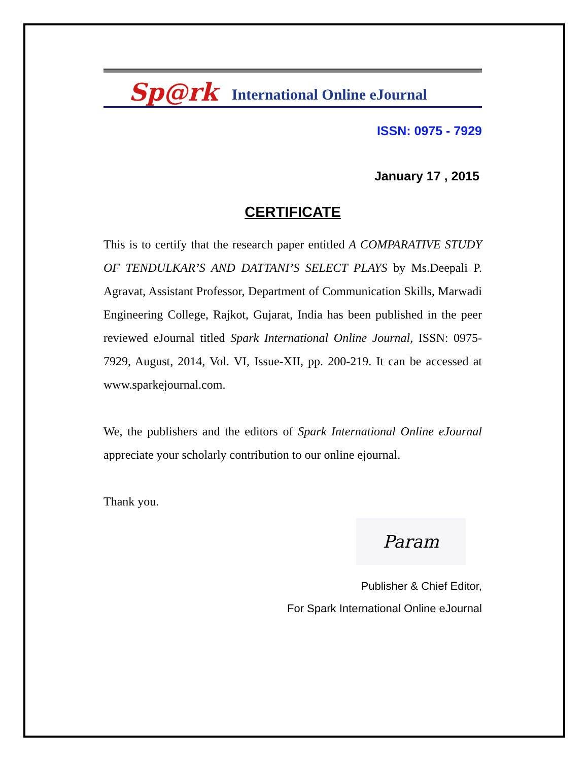Sp@rk International Online eJournal
ISSN: 0975 - 7929
January 17 , 2015
CERTIFICATE
This is to certify that the research paper entitled A COMPARATIVE STUDY OF TENDULKAR’S AND DATTANI’S SELECT PLAYS by Ms.Deepali P. Agravat, Assistant Professor, Department of Communication Skills, Marwadi Engineering College, Rajkot, Gujarat, India has been published in the peer reviewed eJournal titled Spark International Online Journal, ISSN: 0975-7929, August, 2014, Vol. VI, Issue-XII, pp. 200-219. It can be accessed at www.sparkejournal.com.
We, the publishers and the editors of Spark International Online eJournal appreciate your scholarly contribution to our online ejournal.
Thank you.
Param
Publisher & Chief Editor,
For Spark International Online eJournal